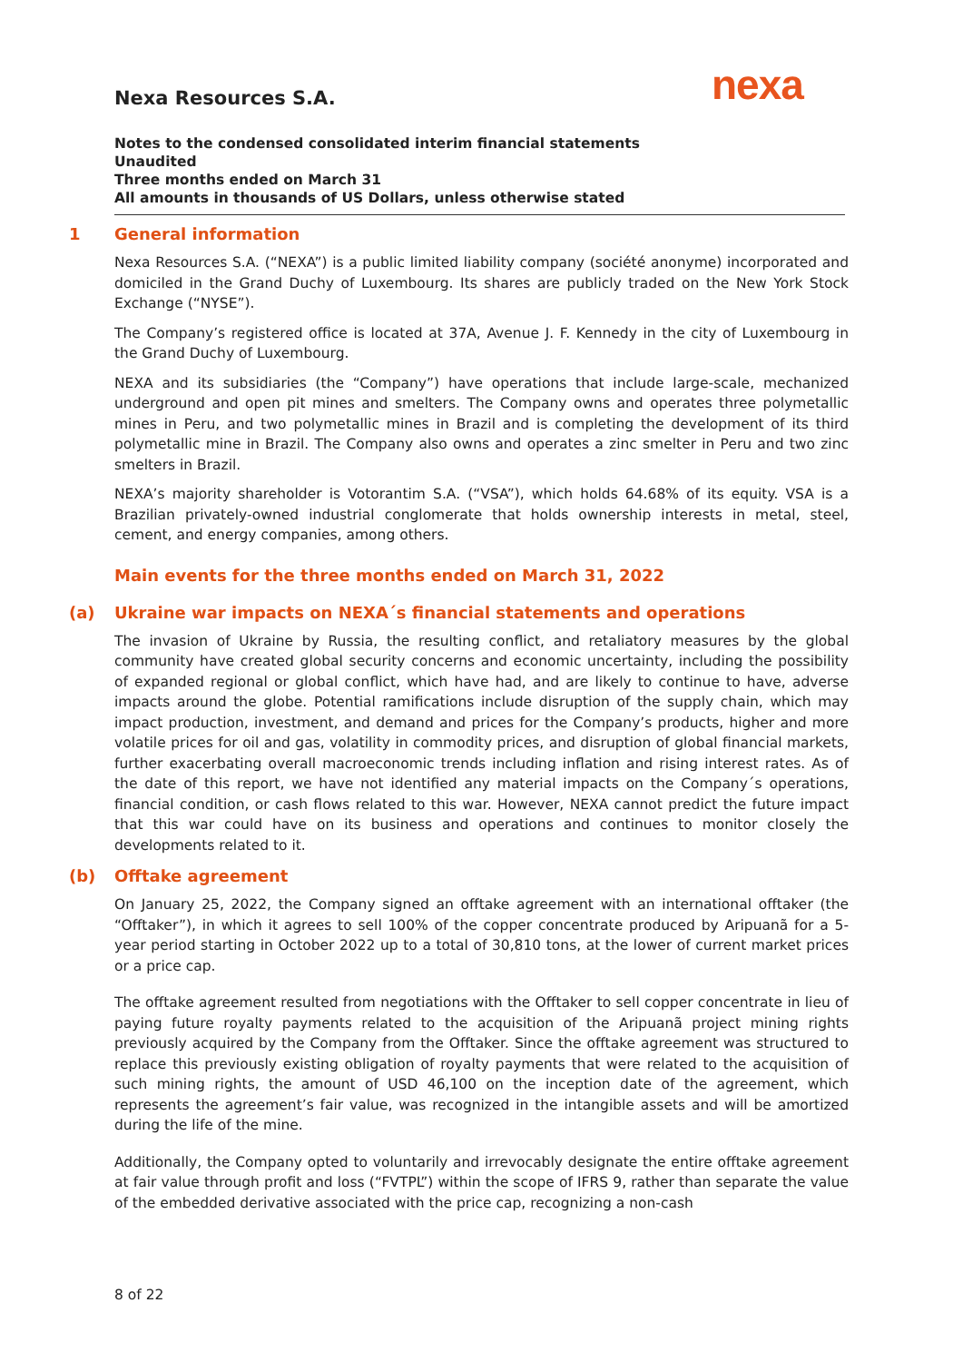nexa
Nexa Resources S.A.
Notes to the condensed consolidated interim financial statements
Unaudited
Three months ended on March 31
All amounts in thousands of US Dollars, unless otherwise stated
1 General information
Nexa Resources S.A. (“NEXA”) is a public limited liability company (société anonyme) incorporated and domiciled in the Grand Duchy of Luxembourg. Its shares are publicly traded on the New York Stock Exchange (“NYSE”).
The Company’s registered office is located at 37A, Avenue J. F. Kennedy in the city of Luxembourg in the Grand Duchy of Luxembourg.
NEXA and its subsidiaries (the “Company”) have operations that include large-scale, mechanized underground and open pit mines and smelters. The Company owns and operates three polymetallic mines in Peru, and two polymetallic mines in Brazil and is completing the development of its third polymetallic mine in Brazil. The Company also owns and operates a zinc smelter in Peru and two zinc smelters in Brazil.
NEXA’s majority shareholder is Votorantim S.A. (“VSA”), which holds 64.68% of its equity. VSA is a Brazilian privately-owned industrial conglomerate that holds ownership interests in metal, steel, cement, and energy companies, among others.
Main events for the three months ended on March 31, 2022
(a) Ukraine war impacts on NEXA´s financial statements and operations
The invasion of Ukraine by Russia, the resulting conflict, and retaliatory measures by the global community have created global security concerns and economic uncertainty, including the possibility of expanded regional or global conflict, which have had, and are likely to continue to have, adverse impacts around the globe. Potential ramifications include disruption of the supply chain, which may impact production, investment, and demand and prices for the Company’s products, higher and more volatile prices for oil and gas, volatility in commodity prices, and disruption of global financial markets, further exacerbating overall macroeconomic trends including inflation and rising interest rates. As of the date of this report, we have not identified any material impacts on the Company´s operations, financial condition, or cash flows related to this war. However, NEXA cannot predict the future impact that this war could have on its business and operations and continues to monitor closely the developments related to it.
(b) Offtake agreement
On January 25, 2022, the Company signed an offtake agreement with an international offtaker (the “Offtaker”), in which it agrees to sell 100% of the copper concentrate produced by Aripuanã for a 5-year period starting in October 2022 up to a total of 30,810 tons, at the lower of current market prices or a price cap.
The offtake agreement resulted from negotiations with the Offtaker to sell copper concentrate in lieu of paying future royalty payments related to the acquisition of the Aripuanã project mining rights previously acquired by the Company from the Offtaker. Since the offtake agreement was structured to replace this previously existing obligation of royalty payments that were related to the acquisition of such mining rights, the amount of USD 46,100 on the inception date of the agreement, which represents the agreement’s fair value, was recognized in the intangible assets and will be amortized during the life of the mine.
Additionally, the Company opted to voluntarily and irrevocably designate the entire offtake agreement at fair value through profit and loss (“FVTPL”) within the scope of IFRS 9, rather than separate the value of the embedded derivative associated with the price cap, recognizing a non-cash
8 of 22